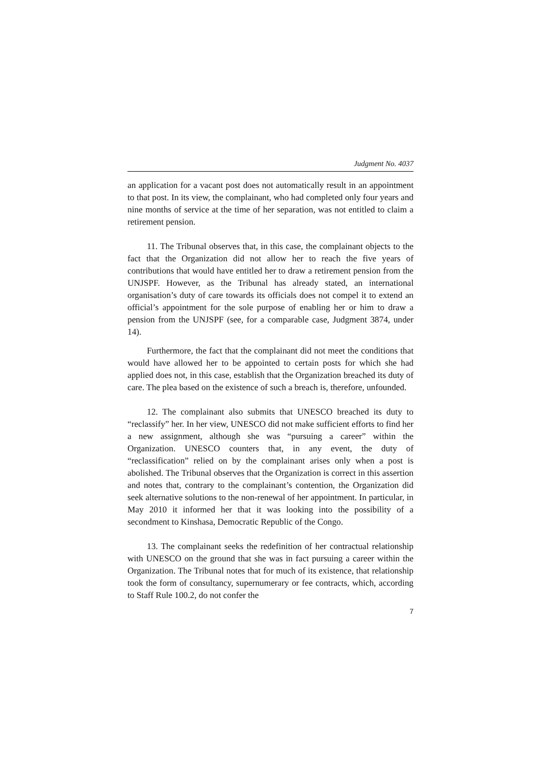Judgment No. 4037
an application for a vacant post does not automatically result in an appointment to that post. In its view, the complainant, who had completed only four years and nine months of service at the time of her separation, was not entitled to claim a retirement pension.
11. The Tribunal observes that, in this case, the complainant objects to the fact that the Organization did not allow her to reach the five years of contributions that would have entitled her to draw a retirement pension from the UNJSPF. However, as the Tribunal has already stated, an international organisation’s duty of care towards its officials does not compel it to extend an official’s appointment for the sole purpose of enabling her or him to draw a pension from the UNJSPF (see, for a comparable case, Judgment 3874, under 14).
Furthermore, the fact that the complainant did not meet the conditions that would have allowed her to be appointed to certain posts for which she had applied does not, in this case, establish that the Organization breached its duty of care. The plea based on the existence of such a breach is, therefore, unfounded.
12. The complainant also submits that UNESCO breached its duty to “reclassify” her. In her view, UNESCO did not make sufficient efforts to find her a new assignment, although she was “pursuing a career” within the Organization. UNESCO counters that, in any event, the duty of “reclassification” relied on by the complainant arises only when a post is abolished. The Tribunal observes that the Organization is correct in this assertion and notes that, contrary to the complainant’s contention, the Organization did seek alternative solutions to the non-renewal of her appointment. In particular, in May 2010 it informed her that it was looking into the possibility of a secondment to Kinshasa, Democratic Republic of the Congo.
13. The complainant seeks the redefinition of her contractual relationship with UNESCO on the ground that she was in fact pursuing a career within the Organization. The Tribunal notes that for much of its existence, that relationship took the form of consultancy, supernumerary or fee contracts, which, according to Staff Rule 100.2, do not confer the
7